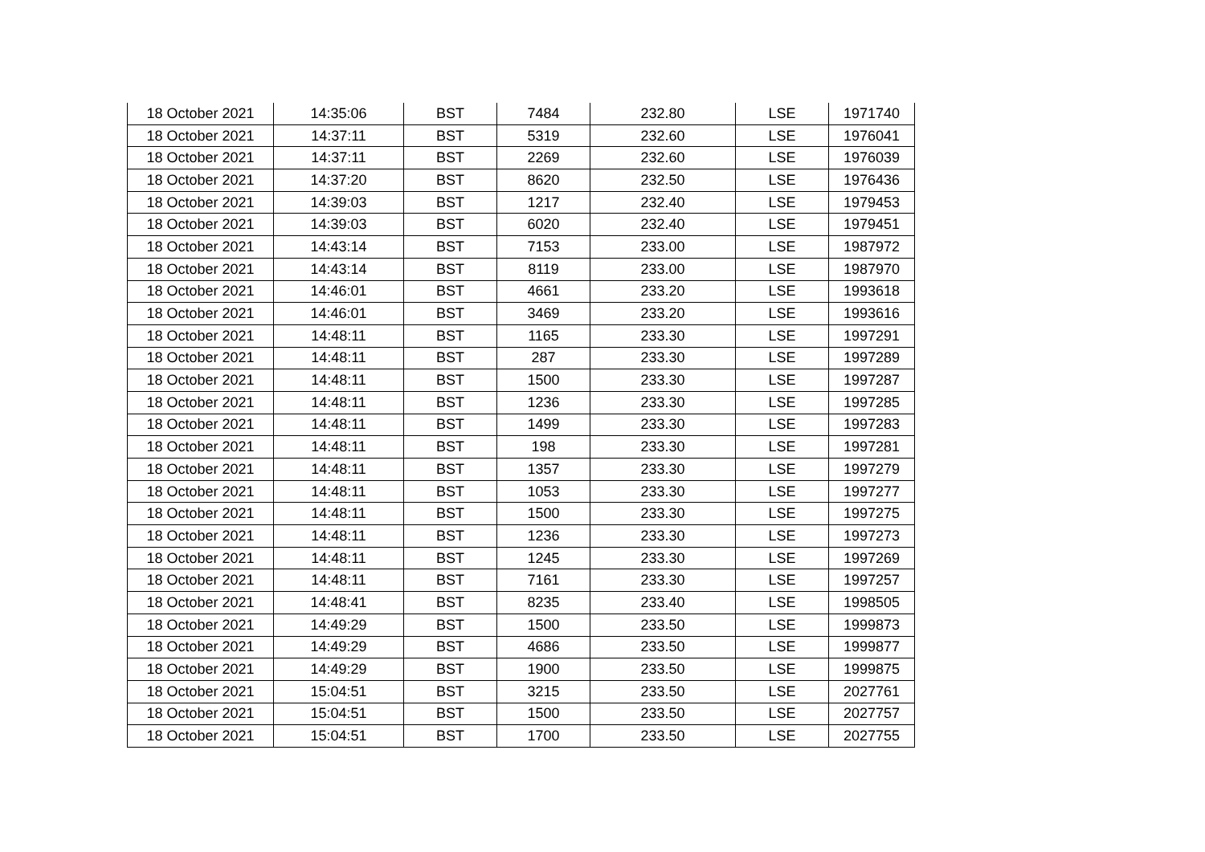| 18 October 2021 | 14:35:06 | BST | 7484 | 232.80 | LSE | 1971740 |
| 18 October 2021 | 14:37:11 | BST | 5319 | 232.60 | LSE | 1976041 |
| 18 October 2021 | 14:37:11 | BST | 2269 | 232.60 | LSE | 1976039 |
| 18 October 2021 | 14:37:20 | BST | 8620 | 232.50 | LSE | 1976436 |
| 18 October 2021 | 14:39:03 | BST | 1217 | 232.40 | LSE | 1979453 |
| 18 October 2021 | 14:39:03 | BST | 6020 | 232.40 | LSE | 1979451 |
| 18 October 2021 | 14:43:14 | BST | 7153 | 233.00 | LSE | 1987972 |
| 18 October 2021 | 14:43:14 | BST | 8119 | 233.00 | LSE | 1987970 |
| 18 October 2021 | 14:46:01 | BST | 4661 | 233.20 | LSE | 1993618 |
| 18 October 2021 | 14:46:01 | BST | 3469 | 233.20 | LSE | 1993616 |
| 18 October 2021 | 14:48:11 | BST | 1165 | 233.30 | LSE | 1997291 |
| 18 October 2021 | 14:48:11 | BST | 287 | 233.30 | LSE | 1997289 |
| 18 October 2021 | 14:48:11 | BST | 1500 | 233.30 | LSE | 1997287 |
| 18 October 2021 | 14:48:11 | BST | 1236 | 233.30 | LSE | 1997285 |
| 18 October 2021 | 14:48:11 | BST | 1499 | 233.30 | LSE | 1997283 |
| 18 October 2021 | 14:48:11 | BST | 198 | 233.30 | LSE | 1997281 |
| 18 October 2021 | 14:48:11 | BST | 1357 | 233.30 | LSE | 1997279 |
| 18 October 2021 | 14:48:11 | BST | 1053 | 233.30 | LSE | 1997277 |
| 18 October 2021 | 14:48:11 | BST | 1500 | 233.30 | LSE | 1997275 |
| 18 October 2021 | 14:48:11 | BST | 1236 | 233.30 | LSE | 1997273 |
| 18 October 2021 | 14:48:11 | BST | 1245 | 233.30 | LSE | 1997269 |
| 18 October 2021 | 14:48:11 | BST | 7161 | 233.30 | LSE | 1997257 |
| 18 October 2021 | 14:48:41 | BST | 8235 | 233.40 | LSE | 1998505 |
| 18 October 2021 | 14:49:29 | BST | 1500 | 233.50 | LSE | 1999873 |
| 18 October 2021 | 14:49:29 | BST | 4686 | 233.50 | LSE | 1999877 |
| 18 October 2021 | 14:49:29 | BST | 1900 | 233.50 | LSE | 1999875 |
| 18 October 2021 | 15:04:51 | BST | 3215 | 233.50 | LSE | 2027761 |
| 18 October 2021 | 15:04:51 | BST | 1500 | 233.50 | LSE | 2027757 |
| 18 October 2021 | 15:04:51 | BST | 1700 | 233.50 | LSE | 2027755 |